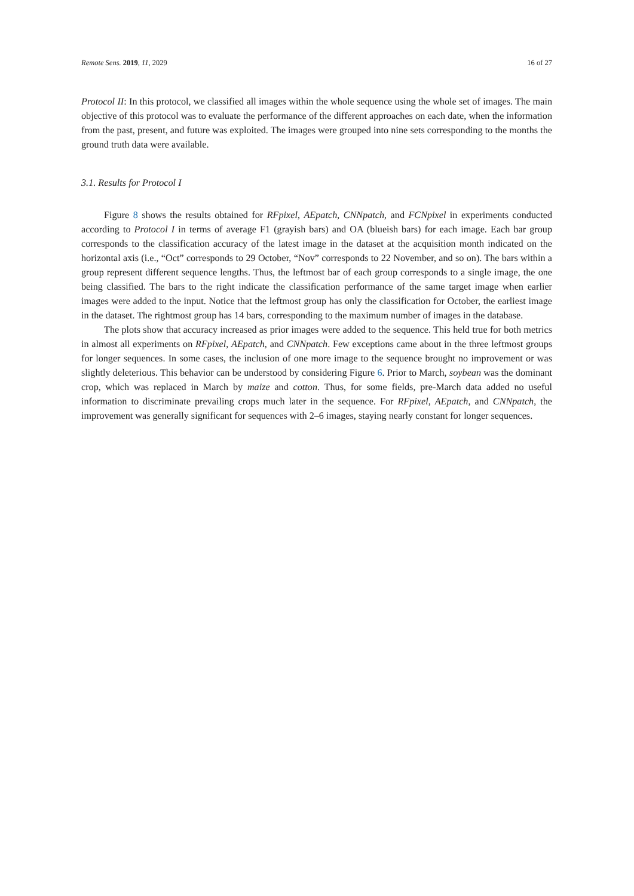Remote Sens. 2019, 11, 2029 16 of 27
Protocol II: In this protocol, we classified all images within the whole sequence using the whole set of images. The main objective of this protocol was to evaluate the performance of the different approaches on each date, when the information from the past, present, and future was exploited. The images were grouped into nine sets corresponding to the months the ground truth data were available.
3.1. Results for Protocol I
Figure 8 shows the results obtained for RFpixel, AEpatch, CNNpatch, and FCNpixel in experiments conducted according to Protocol I in terms of average F1 (grayish bars) and OA (blueish bars) for each image. Each bar group corresponds to the classification accuracy of the latest image in the dataset at the acquisition month indicated on the horizontal axis (i.e., “Oct” corresponds to 29 October, “Nov” corresponds to 22 November, and so on). The bars within a group represent different sequence lengths. Thus, the leftmost bar of each group corresponds to a single image, the one being classified. The bars to the right indicate the classification performance of the same target image when earlier images were added to the input. Notice that the leftmost group has only the classification for October, the earliest image in the dataset. The rightmost group has 14 bars, corresponding to the maximum number of images in the database.
The plots show that accuracy increased as prior images were added to the sequence. This held true for both metrics in almost all experiments on RFpixel, AEpatch, and CNNpatch. Few exceptions came about in the three leftmost groups for longer sequences. In some cases, the inclusion of one more image to the sequence brought no improvement or was slightly deleterious. This behavior can be understood by considering Figure 6. Prior to March, soybean was the dominant crop, which was replaced in March by maize and cotton. Thus, for some fields, pre-March data added no useful information to discriminate prevailing crops much later in the sequence. For RFpixel, AEpatch, and CNNpatch, the improvement was generally significant for sequences with 2–6 images, staying nearly constant for longer sequences.